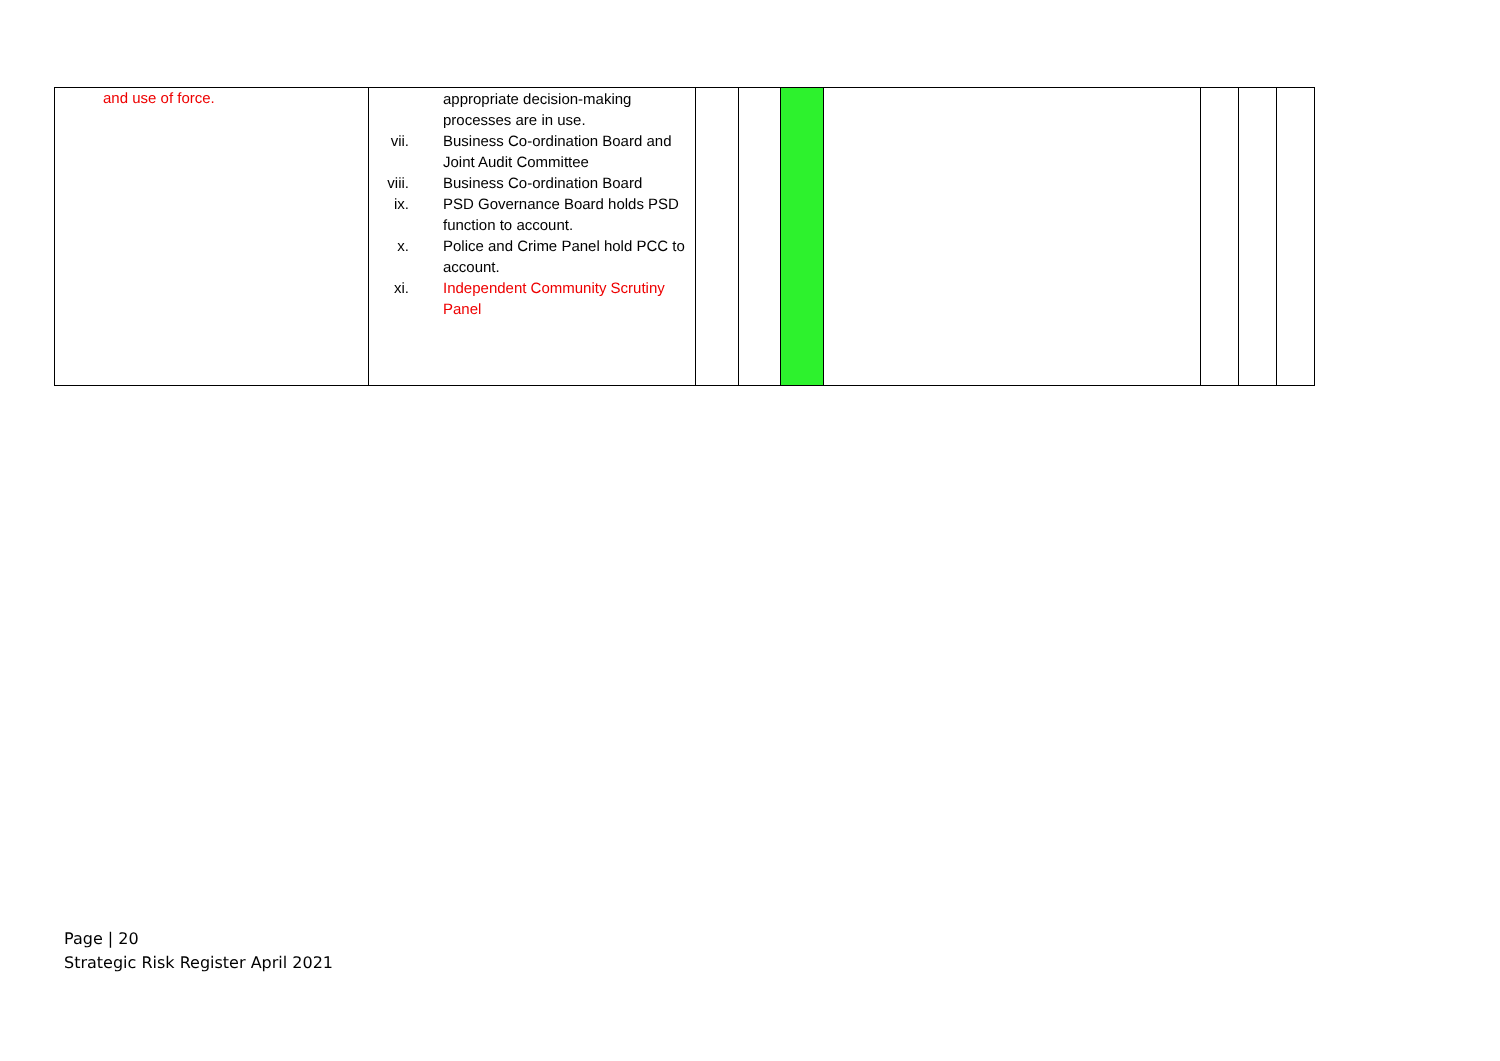| and use of force. | appropriate decision-making processes are in use. vii. Business Co-ordination Board and Joint Audit Committee viii. Business Co-ordination Board ix. PSD Governance Board holds PSD function to account. x. Police and Crime Panel hold PCC to account. xi. Independent Community Scrutiny Panel | | | | | | | |
Page | 20
Strategic Risk Register April 2021